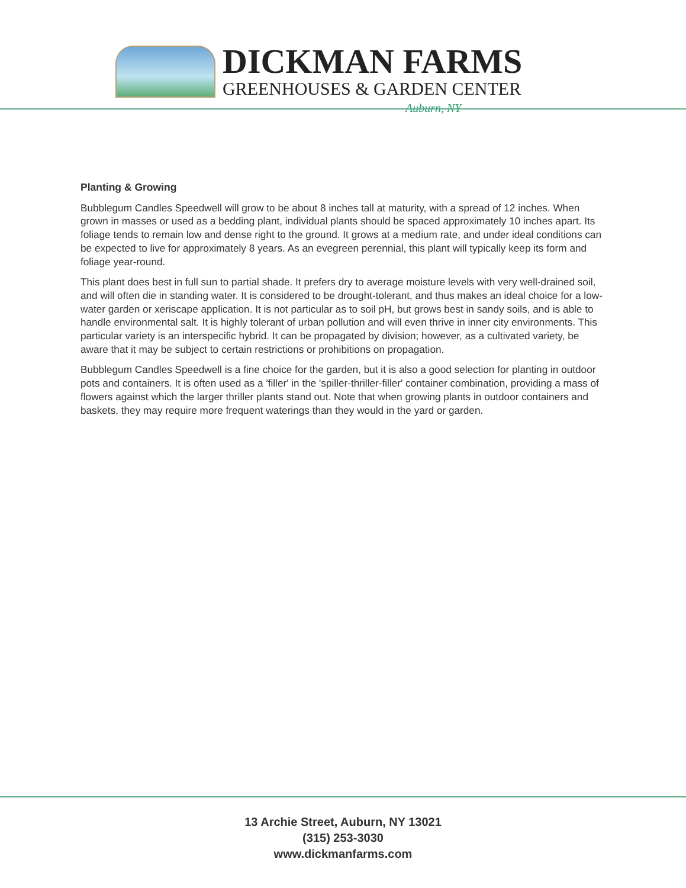DICKMAN FARMS
GREENHOUSES & GARDEN CENTER
Auburn, NY
Planting & Growing
Bubblegum Candles Speedwell will grow to be about 8 inches tall at maturity, with a spread of 12 inches. When grown in masses or used as a bedding plant, individual plants should be spaced approximately 10 inches apart. Its foliage tends to remain low and dense right to the ground. It grows at a medium rate, and under ideal conditions can be expected to live for approximately 8 years. As an evegreen perennial, this plant will typically keep its form and foliage year-round.
This plant does best in full sun to partial shade. It prefers dry to average moisture levels with very well-drained soil, and will often die in standing water. It is considered to be drought-tolerant, and thus makes an ideal choice for a low-water garden or xeriscape application. It is not particular as to soil pH, but grows best in sandy soils, and is able to handle environmental salt. It is highly tolerant of urban pollution and will even thrive in inner city environments. This particular variety is an interspecific hybrid. It can be propagated by division; however, as a cultivated variety, be aware that it may be subject to certain restrictions or prohibitions on propagation.
Bubblegum Candles Speedwell is a fine choice for the garden, but it is also a good selection for planting in outdoor pots and containers. It is often used as a 'filler' in the 'spiller-thriller-filler' container combination, providing a mass of flowers against which the larger thriller plants stand out. Note that when growing plants in outdoor containers and baskets, they may require more frequent waterings than they would in the yard or garden.
13 Archie Street, Auburn, NY 13021
(315) 253-3030
www.dickmanfarms.com